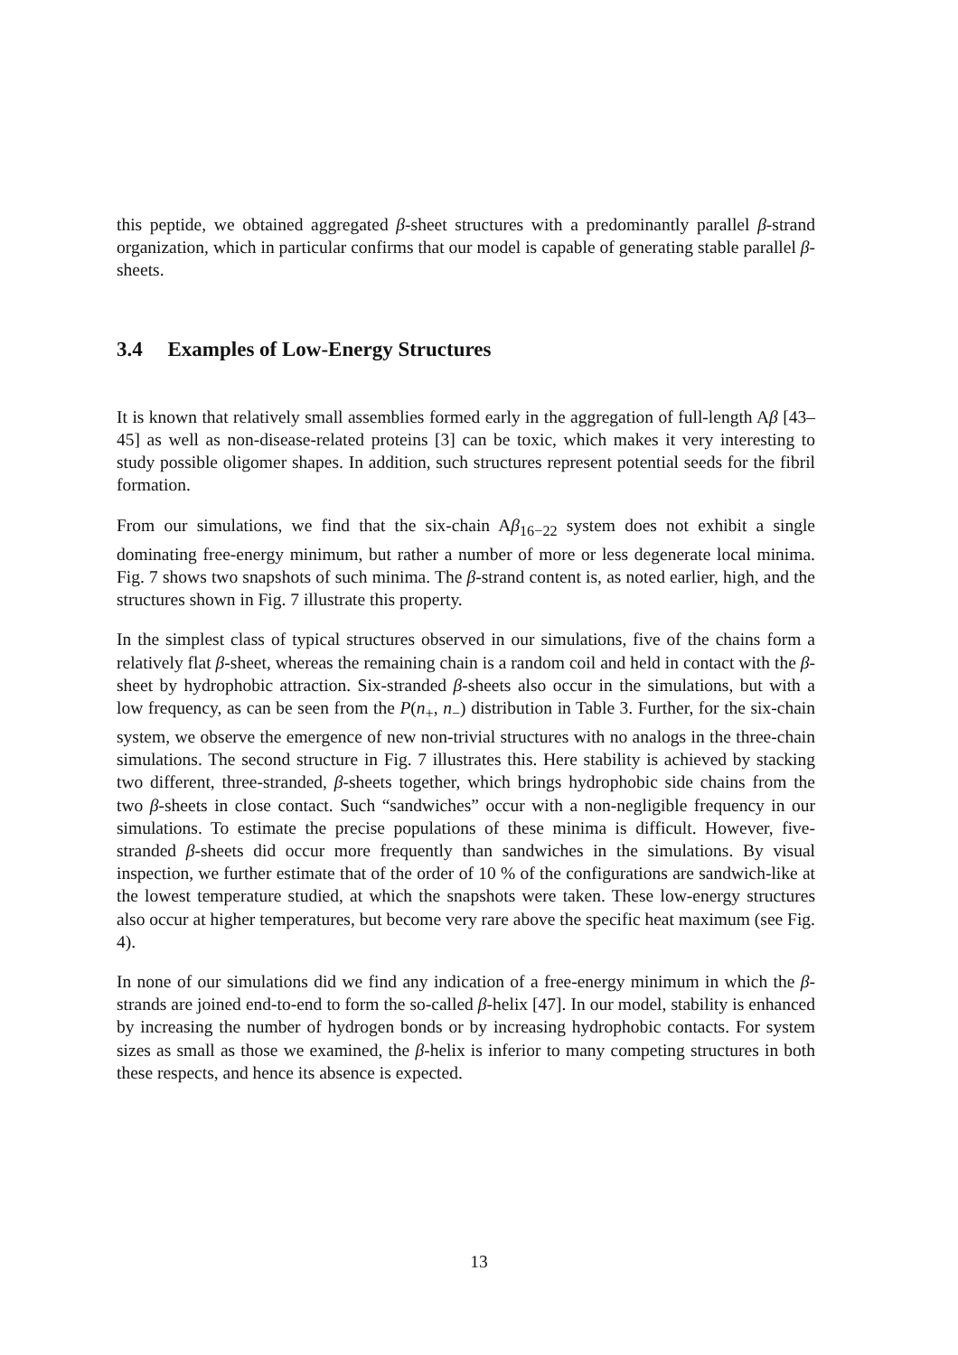this peptide, we obtained aggregated β-sheet structures with a predominantly parallel β-strand organization, which in particular confirms that our model is capable of generating stable parallel β-sheets.
3.4 Examples of Low-Energy Structures
It is known that relatively small assemblies formed early in the aggregation of full-length Aβ [43–45] as well as non-disease-related proteins [3] can be toxic, which makes it very interesting to study possible oligomer shapes. In addition, such structures represent potential seeds for the fibril formation.
From our simulations, we find that the six-chain Aβ<sub>16−22</sub> system does not exhibit a single dominating free-energy minimum, but rather a number of more or less degenerate local minima. Fig. 7 shows two snapshots of such minima. The β-strand content is, as noted earlier, high, and the structures shown in Fig. 7 illustrate this property.
In the simplest class of typical structures observed in our simulations, five of the chains form a relatively flat β-sheet, whereas the remaining chain is a random coil and held in contact with the β-sheet by hydrophobic attraction. Six-stranded β-sheets also occur in the simulations, but with a low frequency, as can be seen from the P(n<sub>+</sub>, n<sub>−</sub>) distribution in Table 3. Further, for the six-chain system, we observe the emergence of new non-trivial structures with no analogs in the three-chain simulations. The second structure in Fig. 7 illustrates this. Here stability is achieved by stacking two different, three-stranded, β-sheets together, which brings hydrophobic side chains from the two β-sheets in close contact. Such “sandwiches” occur with a non-negligible frequency in our simulations. To estimate the precise populations of these minima is difficult. However, five-stranded β-sheets did occur more frequently than sandwiches in the simulations. By visual inspection, we further estimate that of the order of 10 % of the configurations are sandwich-like at the lowest temperature studied, at which the snapshots were taken. These low-energy structures also occur at higher temperatures, but become very rare above the specific heat maximum (see Fig. 4).
In none of our simulations did we find any indication of a free-energy minimum in which the β-strands are joined end-to-end to form the so-called β-helix [47]. In our model, stability is enhanced by increasing the number of hydrogen bonds or by increasing hydrophobic contacts. For system sizes as small as those we examined, the β-helix is inferior to many competing structures in both these respects, and hence its absence is expected.
13